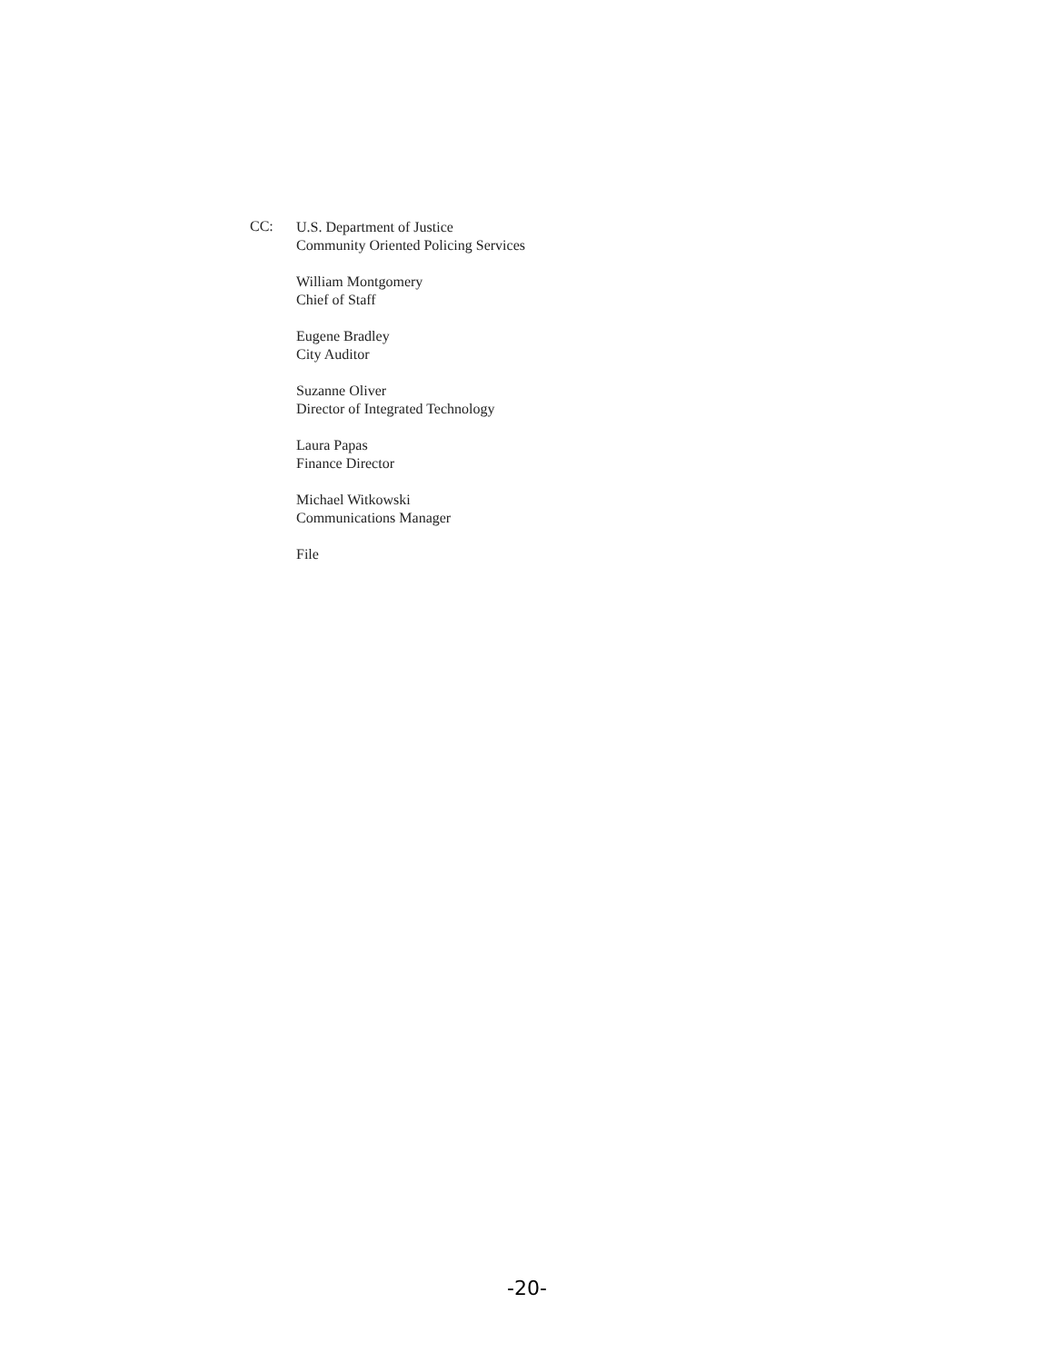CC:
U.S. Department of Justice
Community Oriented Policing Services
William Montgomery
Chief of Staff
Eugene Bradley
City Auditor
Suzanne Oliver
Director of Integrated Technology
Laura Papas
Finance Director
Michael Witkowski
Communications Manager
File
-20-